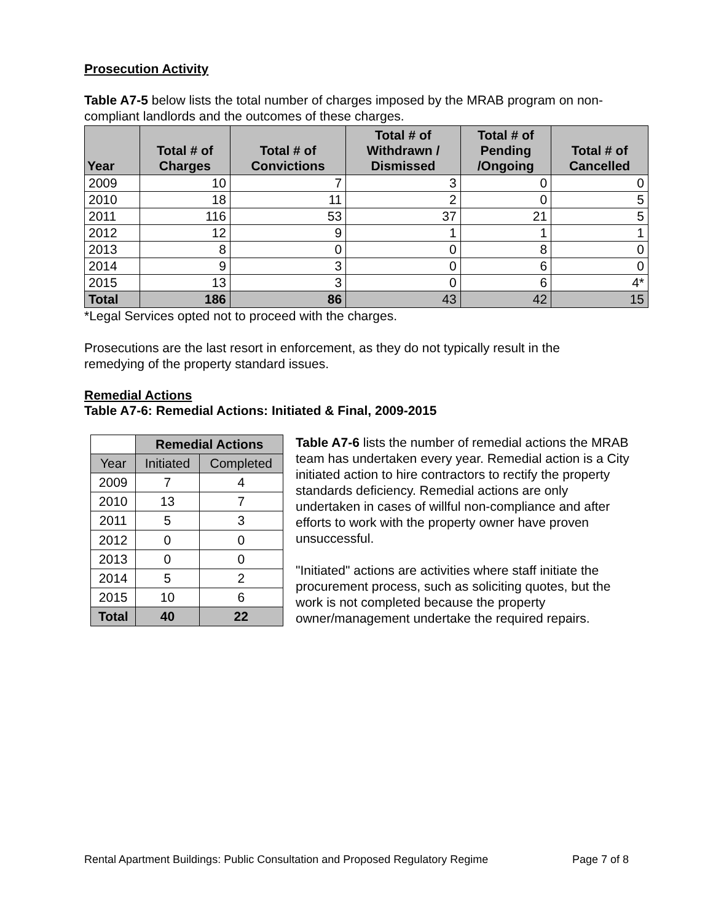Prosecution Activity
Table A7-5 below lists the total number of charges imposed by the MRAB program on non-compliant landlords and the outcomes of these charges.
| Year | Total # of Charges | Total # of Convictions | Total # of Withdrawn / Dismissed | Total # of Pending /Ongoing | Total # of Cancelled |
| --- | --- | --- | --- | --- | --- |
| 2009 | 10 | 7 | 3 | 0 | 0 |
| 2010 | 18 | 11 | 2 | 0 | 5 |
| 2011 | 116 | 53 | 37 | 21 | 5 |
| 2012 | 12 | 9 | 1 | 1 | 1 |
| 2013 | 8 | 0 | 0 | 8 | 0 |
| 2014 | 9 | 3 | 0 | 6 | 0 |
| 2015 | 13 | 3 | 0 | 6 | 4* |
| Total | 186 | 86 | 43 | 42 | 15 |
*Legal Services opted not to proceed with the charges.
Prosecutions are the last resort in enforcement, as they do not typically result in the remedying of the property standard issues.
Remedial Actions
Table A7-6: Remedial Actions: Initiated & Final, 2009-2015
| | Remedial Actions | |
| Year | Initiated | Completed |
| 2009 | 7 | 4 |
| 2010 | 13 | 7 |
| 2011 | 5 | 3 |
| 2012 | 0 | 0 |
| 2013 | 0 | 0 |
| 2014 | 5 | 2 |
| 2015 | 10 | 6 |
| Total | 40 | 22 |
Table A7-6 lists the number of remedial actions the MRAB team has undertaken every year. Remedial action is a City initiated action to hire contractors to rectify the property standards deficiency. Remedial actions are only undertaken in cases of willful non-compliance and after efforts to work with the property owner have proven unsuccessful.
"Initiated" actions are activities where staff initiate the procurement process, such as soliciting quotes, but the work is not completed because the property owner/management undertake the required repairs.
Rental Apartment Buildings: Public Consultation and Proposed Regulatory Regime Page 7 of 8